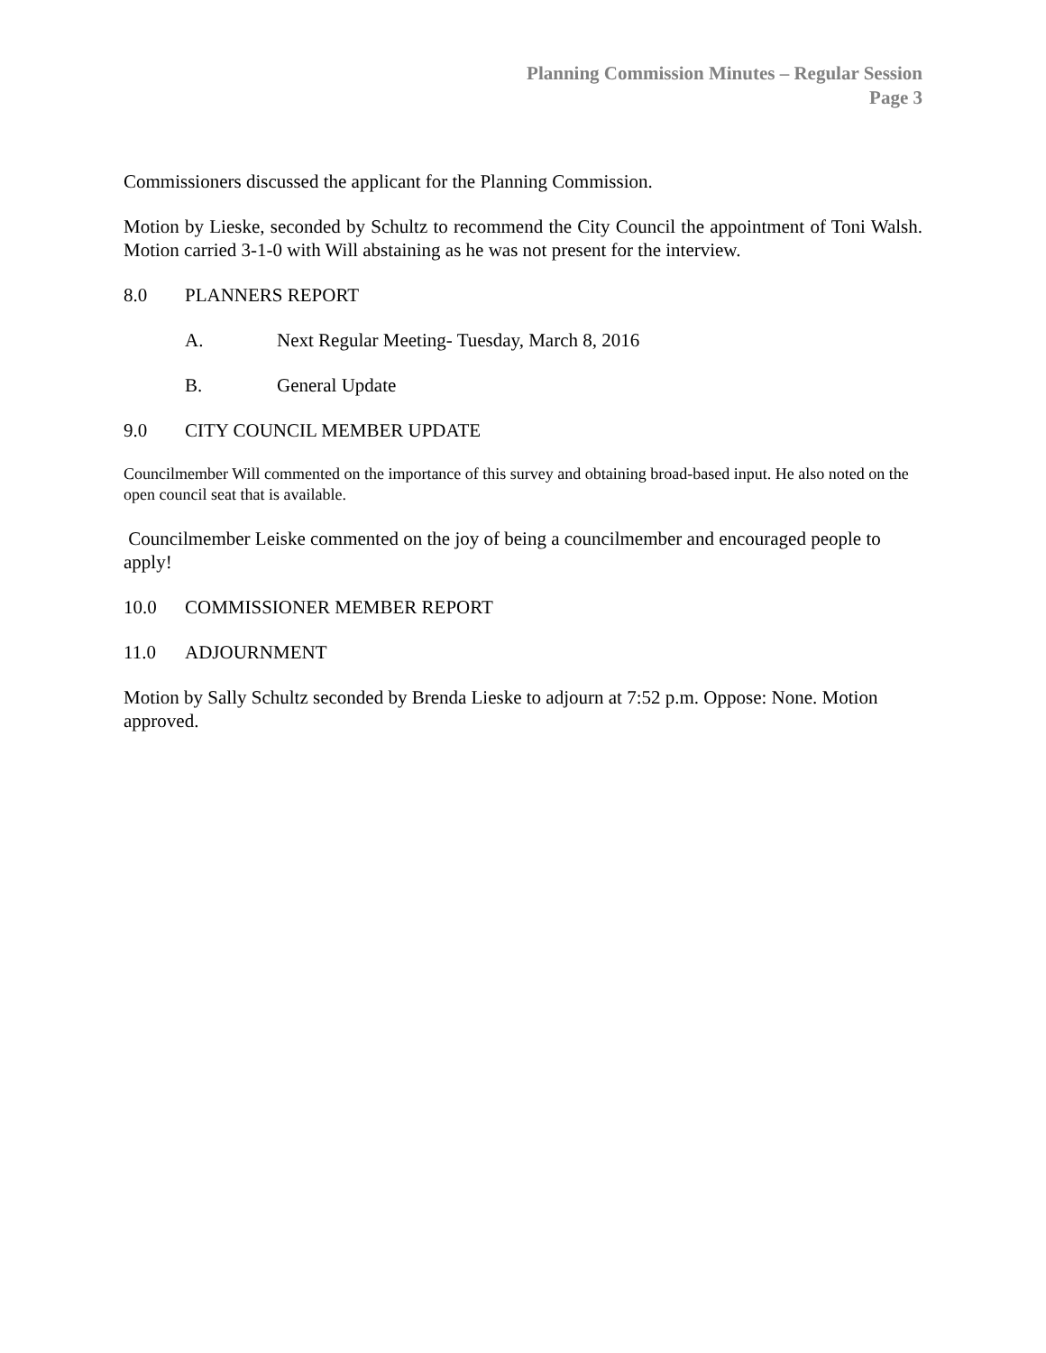Planning Commission Minutes – Regular Session
Page 3
Commissioners discussed the applicant for the Planning Commission.
Motion by Lieske, seconded by Schultz to recommend the City Council the appointment of Toni Walsh. Motion carried 3-1-0 with Will abstaining as he was not present for the interview.
8.0 PLANNERS REPORT
A. Next Regular Meeting- Tuesday, March 8, 2016
B. General Update
9.0 CITY COUNCIL MEMBER UPDATE
Councilmember Will commented on the importance of this survey and obtaining broad-based input. He also noted on the open council seat that is available.
Councilmember Leiske commented on the joy of being a councilmember and encouraged people to apply!
10.0 COMMISSIONER MEMBER REPORT
11.0 ADJOURNMENT
Motion by Sally Schultz seconded by Brenda Lieske to adjourn at 7:52 p.m. Oppose: None. Motion approved.